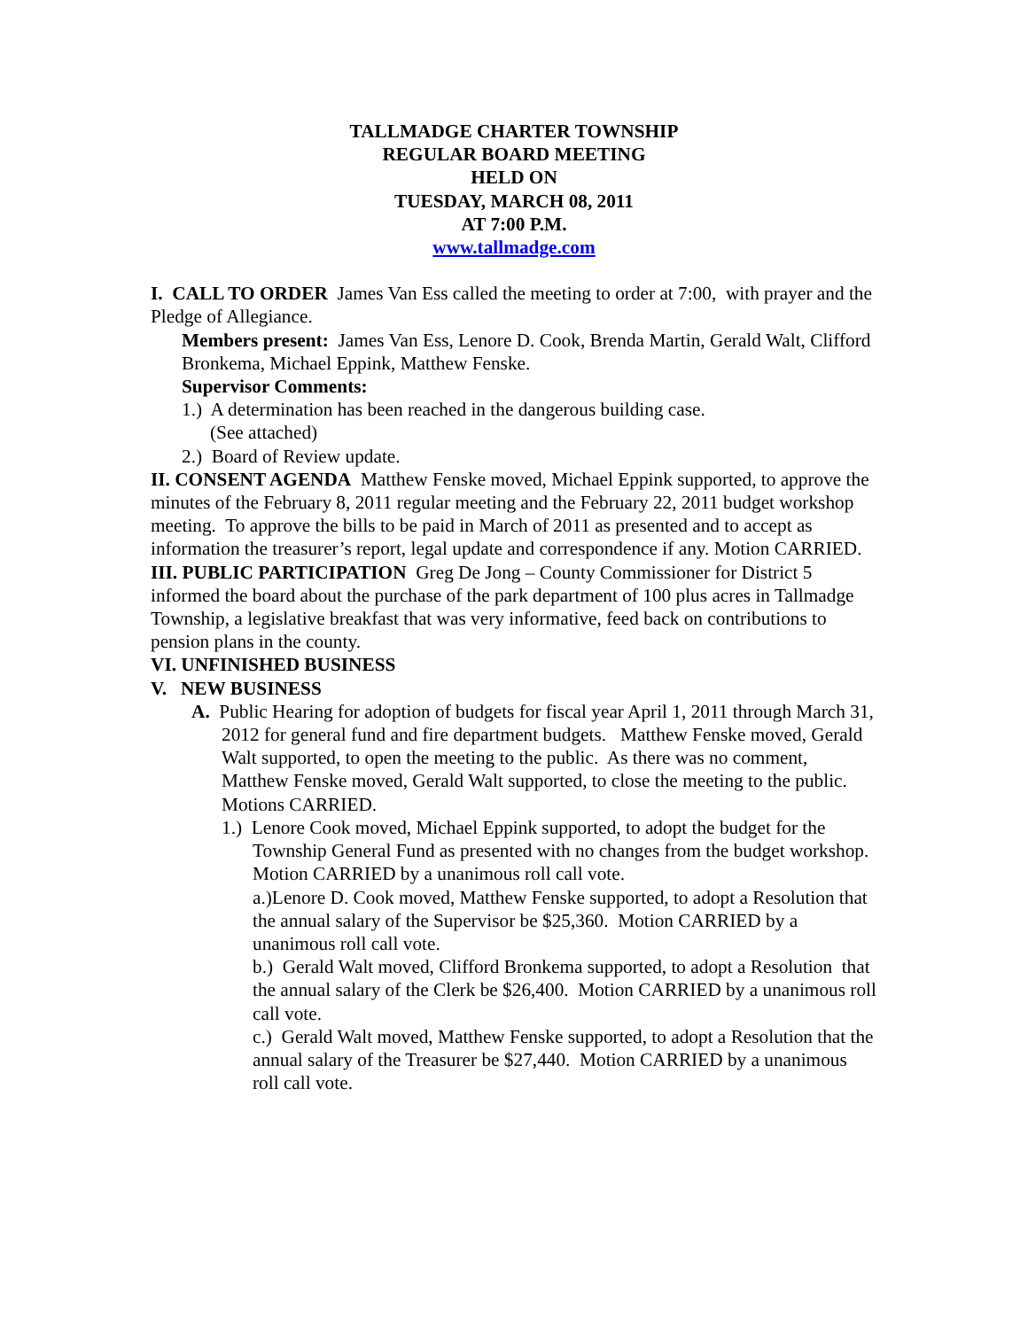TALLMADGE CHARTER TOWNSHIP
REGULAR BOARD MEETING
HELD ON
TUESDAY, MARCH 08, 2011
AT 7:00 P.M.
www.tallmadge.com
I. CALL TO ORDER James Van Ess called the meeting to order at 7:00, with prayer and the Pledge of Allegiance.
Members present: James Van Ess, Lenore D. Cook, Brenda Martin, Gerald Walt, Clifford Bronkema, Michael Eppink, Matthew Fenske.
Supervisor Comments:
1.) A determination has been reached in the dangerous building case.
(See attached)
2.) Board of Review update.
II. CONSENT AGENDA Matthew Fenske moved, Michael Eppink supported, to approve the minutes of the February 8, 2011 regular meeting and the February 22, 2011 budget workshop meeting. To approve the bills to be paid in March of 2011 as presented and to accept as information the treasurer’s report, legal update and correspondence if any. Motion CARRIED.
III. PUBLIC PARTICIPATION Greg De Jong – County Commissioner for District 5 informed the board about the purchase of the park department of 100 plus acres in Tallmadge Township, a legislative breakfast that was very informative, feed back on contributions to pension plans in the county.
VI. UNFINISHED BUSINESS
V. NEW BUSINESS
A. Public Hearing for adoption of budgets for fiscal year April 1, 2011 through March 31, 2012 for general fund and fire department budgets. Matthew Fenske moved, Gerald Walt supported, to open the meeting to the public. As there was no comment, Matthew Fenske moved, Gerald Walt supported, to close the meeting to the public. Motions CARRIED.
1.) Lenore Cook moved, Michael Eppink supported, to adopt the budget for the Township General Fund as presented with no changes from the budget workshop. Motion CARRIED by a unanimous roll call vote.
a.)Lenore D. Cook moved, Matthew Fenske supported, to adopt a Resolution that the annual salary of the Supervisor be $25,360. Motion CARRIED by a unanimous roll call vote.
b.) Gerald Walt moved, Clifford Bronkema supported, to adopt a Resolution that the annual salary of the Clerk be $26,400. Motion CARRIED by a unanimous roll call vote.
c.) Gerald Walt moved, Matthew Fenske supported, to adopt a Resolution that the annual salary of the Treasurer be $27,440. Motion CARRIED by a unanimous roll call vote.